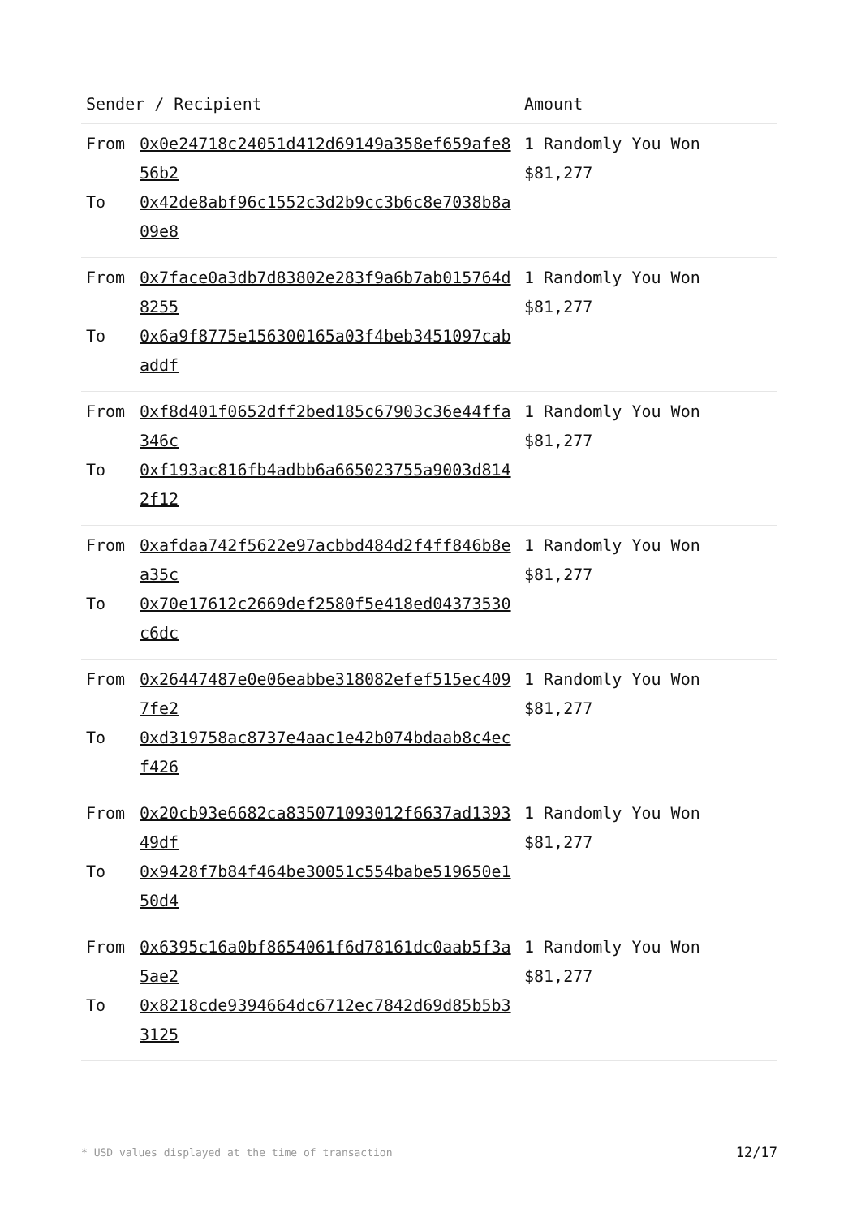| Sender / Recipient | | Amount |
| --- | --- | --- |
| From | 0x0e24718c24051d412d69149a358ef659afe856b2 | 1 Randomly You Won $81,277 |
| To | 0x42de8abf96c1552c3d2b9cc3b6c8e7038b8a09e8 | |
| From | 0x7face0a3db7d83802e283f9a6b7ab015764d8255 | 1 Randomly You Won $81,277 |
| To | 0x6a9f8775e156300165a03f4beb3451097cabaddf | |
| From | 0xf8d401f0652dff2bed185c67903c36e44ffa346c | 1 Randomly You Won $81,277 |
| To | 0xf193ac816fb4adbb6a665023755a9003d8142f12 | |
| From | 0xafdaa742f5622e97acbbd484d2f4ff846b8ea35c | 1 Randomly You Won $81,277 |
| To | 0x70e17612c2669def2580f5e418ed04373530c6dc | |
| From | 0x26447487e0e06eabbe318082efef515ec4097fe2 | 1 Randomly You Won $81,277 |
| To | 0xd319758ac8737e4aac1e42b074bdaab8c4ecf426 | |
| From | 0x20cb93e6682ca835071093012f6637ad139349df | 1 Randomly You Won $81,277 |
| To | 0x9428f7b84f464be30051c554babe519650e150d4 | |
| From | 0x6395c16a0bf8654061f6d78161dc0aab5f3a5ae2 | 1 Randomly You Won $81,277 |
| To | 0x8218cde9394664dc6712ec7842d69d85b5b33125 | |
* USD values displayed at the time of transaction 12/17